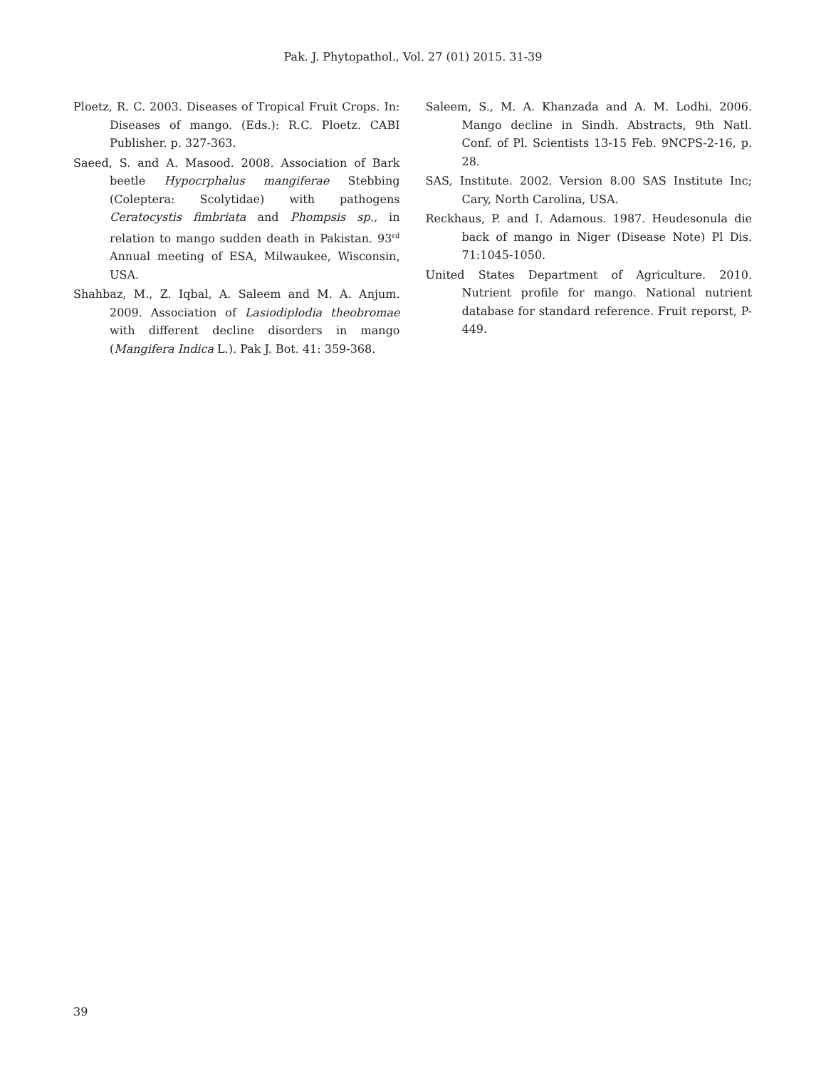Pak. J. Phytopathol., Vol. 27 (01) 2015. 31-39
Ploetz, R. C. 2003. Diseases of Tropical Fruit Crops. In: Diseases of mango. (Eds.): R.C. Ploetz. CABI Publisher. p. 327-363.
Saeed, S. and A. Masood. 2008. Association of Bark beetle Hypocrphalus mangiferae Stebbing (Coleptera: Scolytidae) with pathogens Ceratocystis fimbriata and Phompsis sp., in relation to mango sudden death in Pakistan. 93<sup>rd</sup> Annual meeting of ESA, Milwaukee, Wisconsin, USA.
Shahbaz, M., Z. Iqbal, A. Saleem and M. A. Anjum. 2009. Association of Lasiodiplodia theobromae with different decline disorders in mango (Mangifera Indica L.). Pak J. Bot. 41: 359-368.
Saleem, S., M. A. Khanzada and A. M. Lodhi. 2006. Mango decline in Sindh. Abstracts, 9th Natl. Conf. of Pl. Scientists 13-15 Feb. 9NCPS-2-16, p. 28.
SAS, Institute. 2002. Version 8.00 SAS Institute Inc; Cary, North Carolina, USA.
Reckhaus, P. and I. Adamous. 1987. Heudesonula die back of mango in Niger (Disease Note) Pl Dis. 71:1045-1050.
United States Department of Agriculture. 2010. Nutrient profile for mango. National nutrient database for standard reference. Fruit reporst, P-449.
39